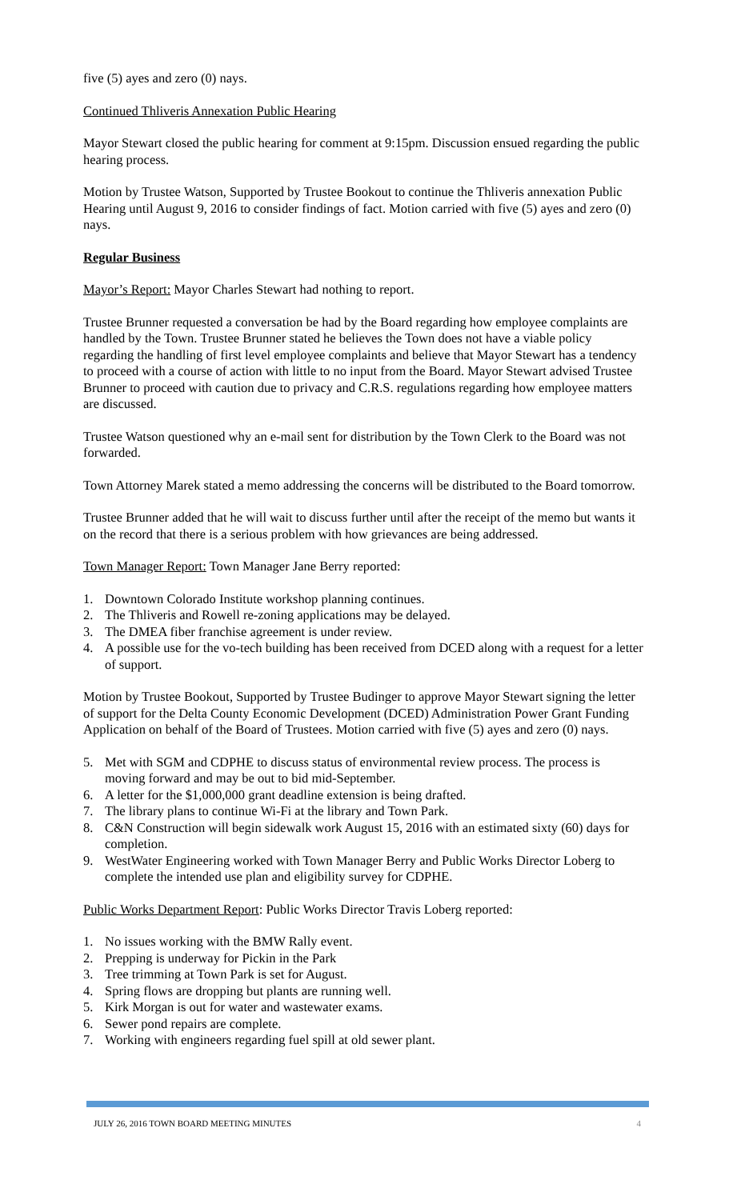five (5) ayes and zero (0) nays.
Continued Thliveris Annexation Public Hearing
Mayor Stewart closed the public hearing for comment at 9:15pm. Discussion ensued regarding the public hearing process.
Motion by Trustee Watson, Supported by Trustee Bookout to continue the Thliveris annexation Public Hearing until August 9, 2016 to consider findings of fact. Motion carried with five (5) ayes and zero (0) nays.
Regular Business
Mayor’s Report: Mayor Charles Stewart had nothing to report.
Trustee Brunner requested a conversation be had by the Board regarding how employee complaints are handled by the Town. Trustee Brunner stated he believes the Town does not have a viable policy regarding the handling of first level employee complaints and believe that Mayor Stewart has a tendency to proceed with a course of action with little to no input from the Board. Mayor Stewart advised Trustee Brunner to proceed with caution due to privacy and C.R.S. regulations regarding how employee matters are discussed.
Trustee Watson questioned why an e-mail sent for distribution by the Town Clerk to the Board was not forwarded.
Town Attorney Marek stated a memo addressing the concerns will be distributed to the Board tomorrow.
Trustee Brunner added that he will wait to discuss further until after the receipt of the memo but wants it on the record that there is a serious problem with how grievances are being addressed.
Town Manager Report: Town Manager Jane Berry reported:
1. Downtown Colorado Institute workshop planning continues.
2. The Thliveris and Rowell re-zoning applications may be delayed.
3. The DMEA fiber franchise agreement is under review.
4. A possible use for the vo-tech building has been received from DCED along with a request for a letter of support.
Motion by Trustee Bookout, Supported by Trustee Budinger to approve Mayor Stewart signing the letter of support for the Delta County Economic Development (DCED) Administration Power Grant Funding Application on behalf of the Board of Trustees. Motion carried with five (5) ayes and zero (0) nays.
5. Met with SGM and CDPHE to discuss status of environmental review process. The process is moving forward and may be out to bid mid-September.
6. A letter for the $1,000,000 grant deadline extension is being drafted.
7. The library plans to continue Wi-Fi at the library and Town Park.
8. C&N Construction will begin sidewalk work August 15, 2016 with an estimated sixty (60) days for completion.
9. WestWater Engineering worked with Town Manager Berry and Public Works Director Loberg to complete the intended use plan and eligibility survey for CDPHE.
Public Works Department Report: Public Works Director Travis Loberg reported:
1. No issues working with the BMW Rally event.
2. Prepping is underway for Pickin in the Park
3. Tree trimming at Town Park is set for August.
4. Spring flows are dropping but plants are running well.
5. Kirk Morgan is out for water and wastewater exams.
6. Sewer pond repairs are complete.
7. Working with engineers regarding fuel spill at old sewer plant.
JULY 26, 2016 TOWN BOARD MEETING MINUTES 4